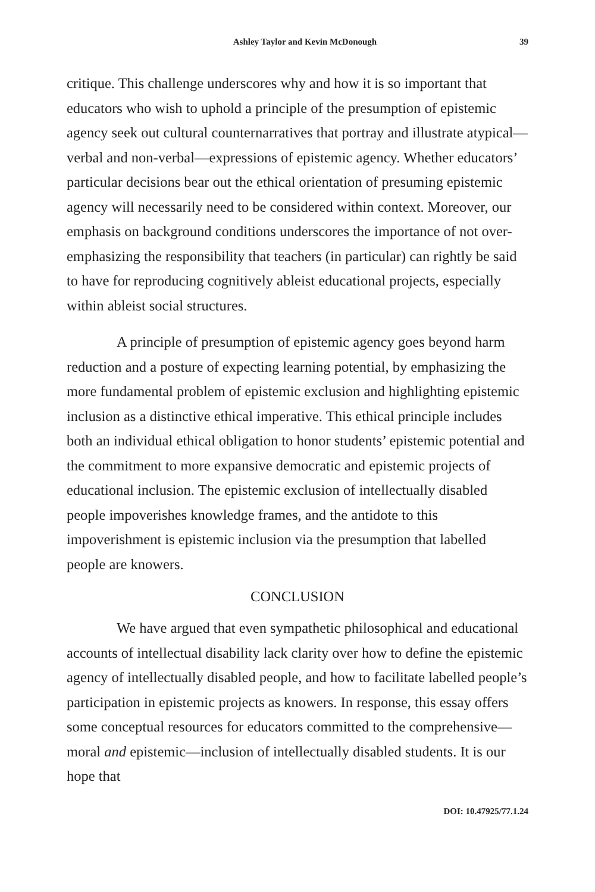Ashley Taylor and Kevin McDonough 39
critique. This challenge underscores why and how it is so important that educators who wish to uphold a principle of the presumption of epistemic agency seek out cultural counternarratives that portray and illustrate atypical—verbal and non-verbal—expressions of epistemic agency. Whether educators’ particular decisions bear out the ethical orientation of presuming epistemic agency will necessarily need to be considered within context. Moreover, our emphasis on background conditions underscores the importance of not over-emphasizing the responsibility that teachers (in particular) can rightly be said to have for reproducing cognitively ableist educational projects, especially within ableist social structures.
A principle of presumption of epistemic agency goes beyond harm reduction and a posture of expecting learning potential, by emphasizing the more fundamental problem of epistemic exclusion and highlighting epistemic inclusion as a distinctive ethical imperative. This ethical principle includes both an individual ethical obligation to honor students’ epistemic potential and the commitment to more expansive democratic and epistemic projects of educational inclusion. The epistemic exclusion of intellectually disabled people impoverishes knowledge frames, and the antidote to this impoverishment is epistemic inclusion via the presumption that labelled people are knowers.
CONCLUSION
We have argued that even sympathetic philosophical and educational accounts of intellectual disability lack clarity over how to define the epistemic agency of intellectually disabled people, and how to facilitate labelled people’s participation in epistemic projects as knowers. In response, this essay offers some conceptual resources for educators committed to the comprehensive—moral and epistemic—inclusion of intellectually disabled students. It is our hope that
DOI: 10.47925/77.1.24